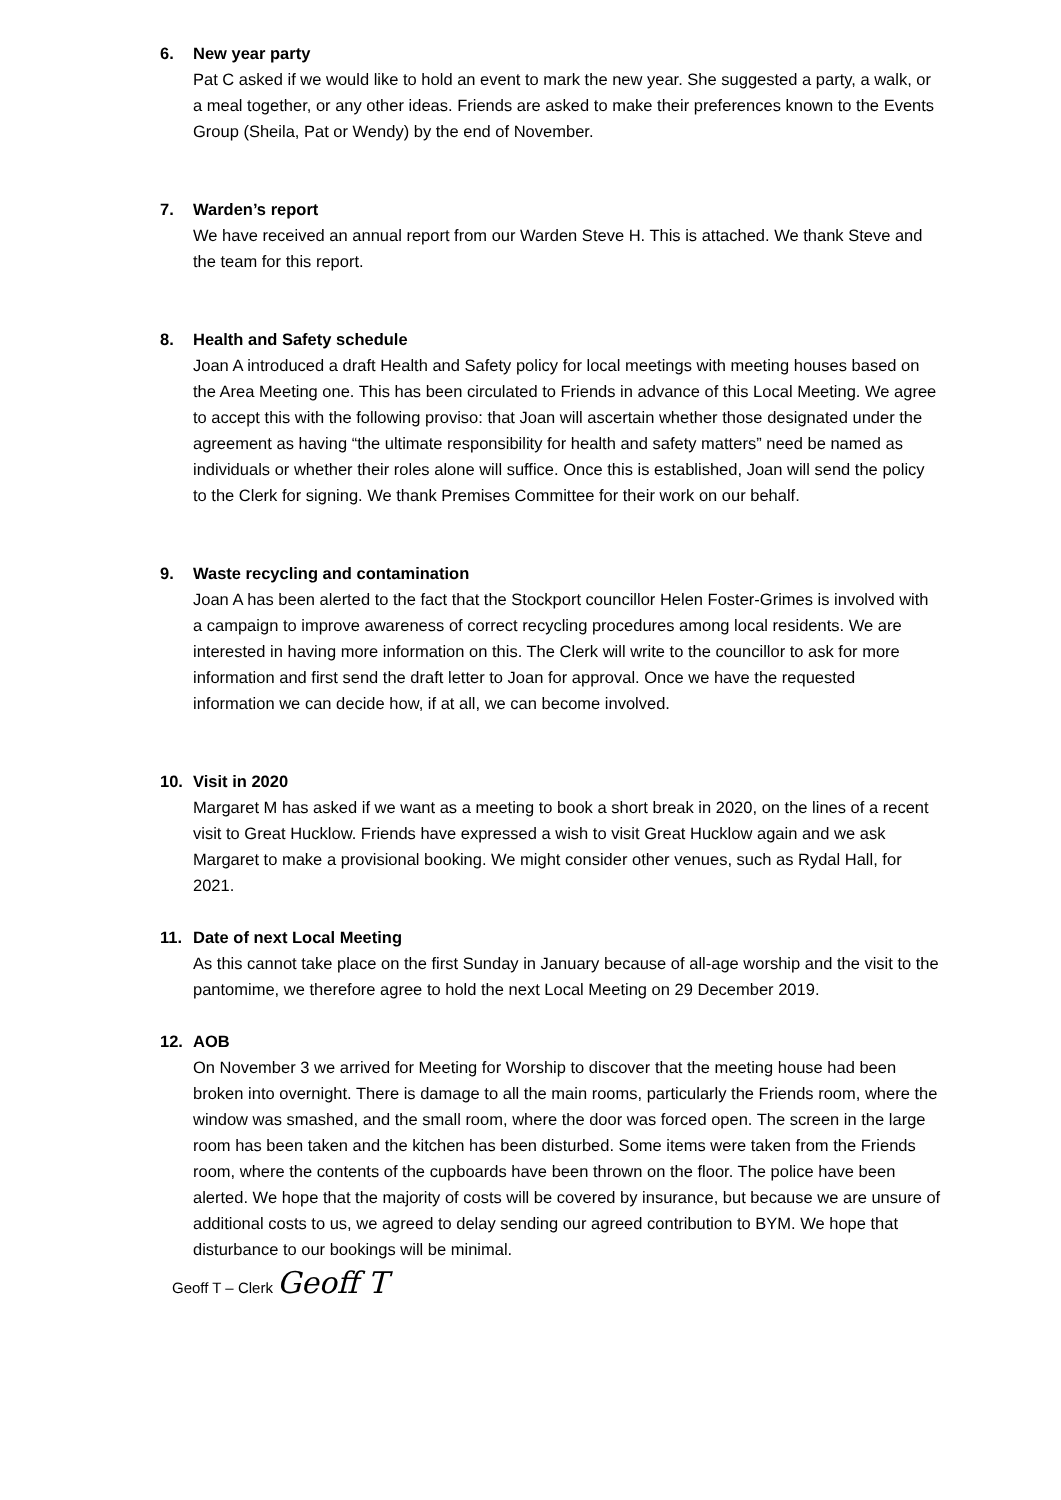6. New year party
Pat C asked if we would like to hold an event to mark the new year. She suggested a party, a walk, or a meal together, or any other ideas. Friends are asked to make their preferences known to the Events Group (Sheila, Pat or Wendy) by the end of November.
7. Warden’s report
We have received an annual report from our Warden Steve H. This is attached. We thank Steve and the team for this report.
8. Health and Safety schedule
Joan A introduced a draft Health and Safety policy for local meetings with meeting houses based on the Area Meeting one. This has been circulated to Friends in advance of this Local Meeting. We agree to accept this with the following proviso: that Joan will ascertain whether those designated under the agreement as having “the ultimate responsibility for health and safety matters” need be named as individuals or whether their roles alone will suffice. Once this is established, Joan will send the policy to the Clerk for signing. We thank Premises Committee for their work on our behalf.
9. Waste recycling and contamination
Joan A has been alerted to the fact that the Stockport councillor Helen Foster-Grimes is involved with a campaign to improve awareness of correct recycling procedures among local residents. We are interested in having more information on this. The Clerk will write to the councillor to ask for more information and first send the draft letter to Joan for approval. Once we have the requested information we can decide how, if at all, we can become involved.
10. Visit in 2020
Margaret M has asked if we want as a meeting to book a short break in 2020, on the lines of a recent visit to Great Hucklow. Friends have expressed a wish to visit Great Hucklow again and we ask Margaret to make a provisional booking. We might consider other venues, such as Rydal Hall, for 2021.
11. Date of next Local Meeting
As this cannot take place on the first Sunday in January because of all-age worship and the visit to the pantomime, we therefore agree to hold the next Local Meeting on 29 December 2019.
12. AOB
On November 3 we arrived for Meeting for Worship to discover that the meeting house had been broken into overnight. There is damage to all the main rooms, particularly the Friends room, where the window was smashed, and the small room, where the door was forced open. The screen in the large room has been taken and the kitchen has been disturbed. Some items were taken from the Friends room, where the contents of the cupboards have been thrown on the floor. The police have been alerted. We hope that the majority of costs will be covered by insurance, but because we are unsure of additional costs to us, we agreed to delay sending our agreed contribution to BYM. We hope that disturbance to our bookings will be minimal.
Geoff T – Clerk Geoff T